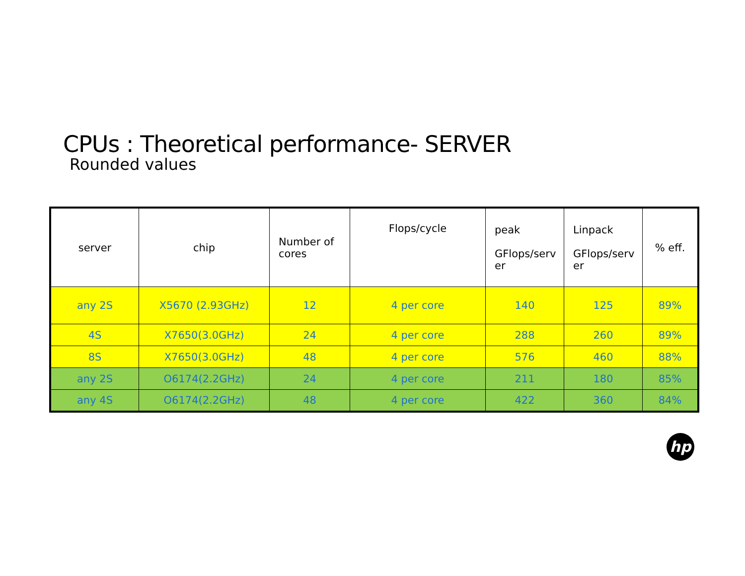CPUs : Theoretical performance- SERVER
Rounded values
| server | chip | Number of cores | Flops/cycle | peak GFlops/serv er | Linpack GFlops/serv er | % eff. |
| --- | --- | --- | --- | --- | --- | --- |
| any 2S | X5670 (2.93GHz) | 12 | 4 per core | 140 | 125 | 89% |
| 4S | X7650(3.0GHz) | 24 | 4 per core | 288 | 260 | 89% |
| 8S | X7650(3.0GHz) | 48 | 4 per core | 576 | 460 | 88% |
| any 2S | O6174(2.2GHz) | 24 | 4 per core | 211 | 180 | 85% |
| any 4S | O6174(2.2GHz) | 48 | 4 per core | 422 | 360 | 84% |
hp